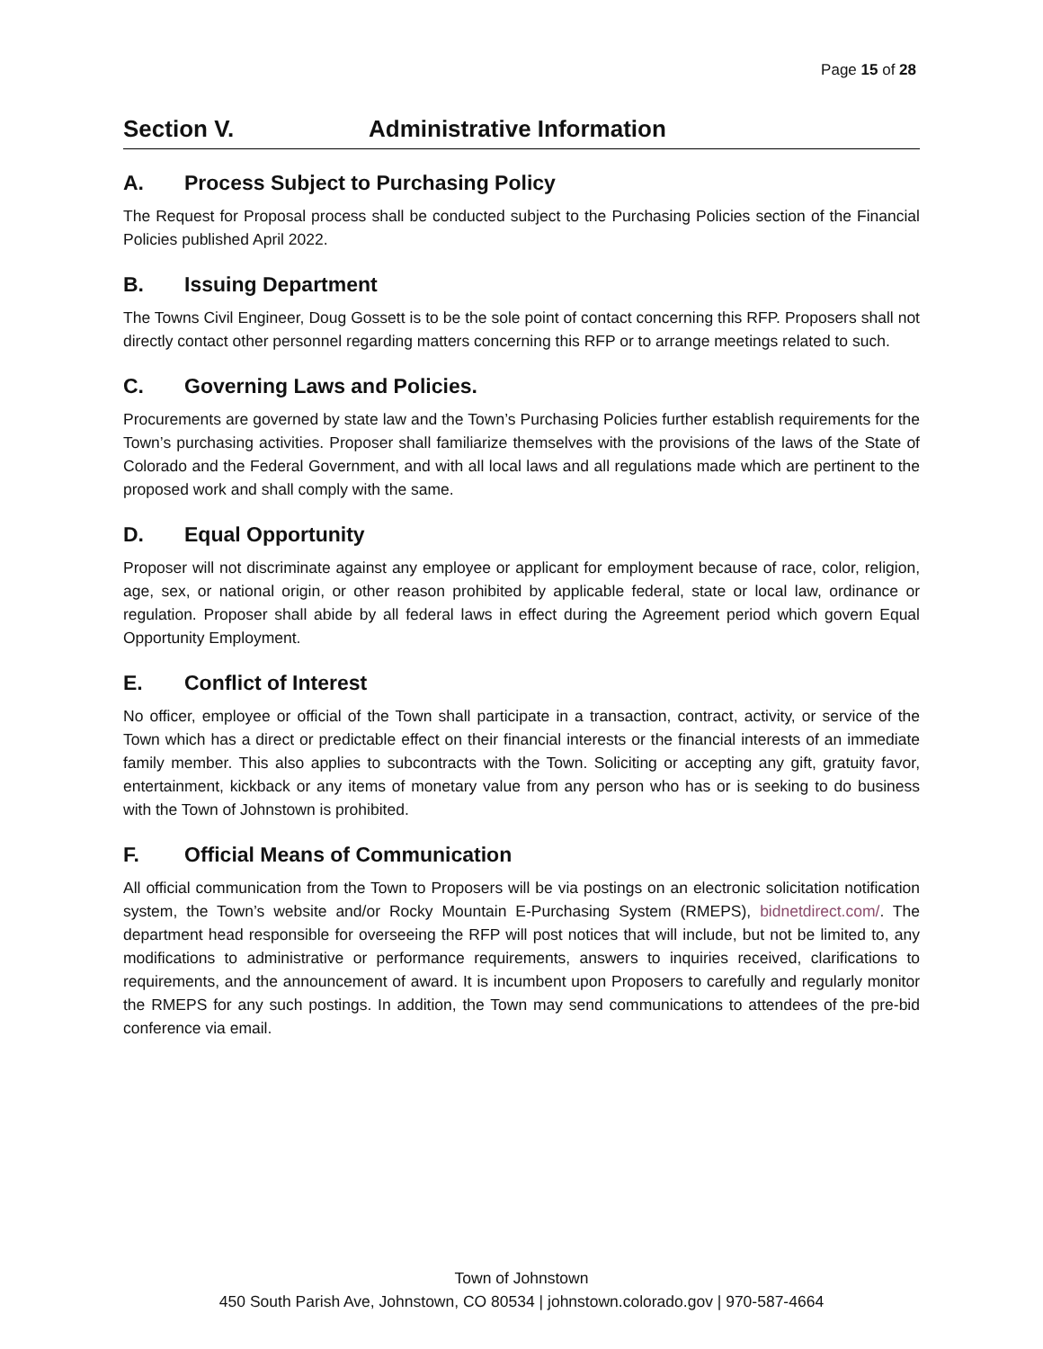Page 15 of 28
Section V. Administrative Information
A. Process Subject to Purchasing Policy
The Request for Proposal process shall be conducted subject to the Purchasing Policies section of the Financial Policies published April 2022.
B. Issuing Department
The Towns Civil Engineer, Doug Gossett is to be the sole point of contact concerning this RFP. Proposers shall not directly contact other personnel regarding matters concerning this RFP or to arrange meetings related to such.
C. Governing Laws and Policies.
Procurements are governed by state law and the Town’s Purchasing Policies further establish requirements for the Town’s purchasing activities. Proposer shall familiarize themselves with the provisions of the laws of the State of Colorado and the Federal Government, and with all local laws and all regulations made which are pertinent to the proposed work and shall comply with the same.
D. Equal Opportunity
Proposer will not discriminate against any employee or applicant for employment because of race, color, religion, age, sex, or national origin, or other reason prohibited by applicable federal, state or local law, ordinance or regulation. Proposer shall abide by all federal laws in effect during the Agreement period which govern Equal Opportunity Employment.
E. Conflict of Interest
No officer, employee or official of the Town shall participate in a transaction, contract, activity, or service of the Town which has a direct or predictable effect on their financial interests or the financial interests of an immediate family member. This also applies to subcontracts with the Town. Soliciting or accepting any gift, gratuity favor, entertainment, kickback or any items of monetary value from any person who has or is seeking to do business with the Town of Johnstown is prohibited.
F. Official Means of Communication
All official communication from the Town to Proposers will be via postings on an electronic solicitation notification system, the Town’s website and/or Rocky Mountain E-Purchasing System (RMEPS), bidnetdirect.com/. The department head responsible for overseeing the RFP will post notices that will include, but not be limited to, any modifications to administrative or performance requirements, answers to inquiries received, clarifications to requirements, and the announcement of award. It is incumbent upon Proposers to carefully and regularly monitor the RMEPS for any such postings. In addition, the Town may send communications to attendees of the pre-bid conference via email.
Town of Johnstown
450 South Parish Ave, Johnstown, CO 80534 | johnstown.colorado.gov | 970-587-4664